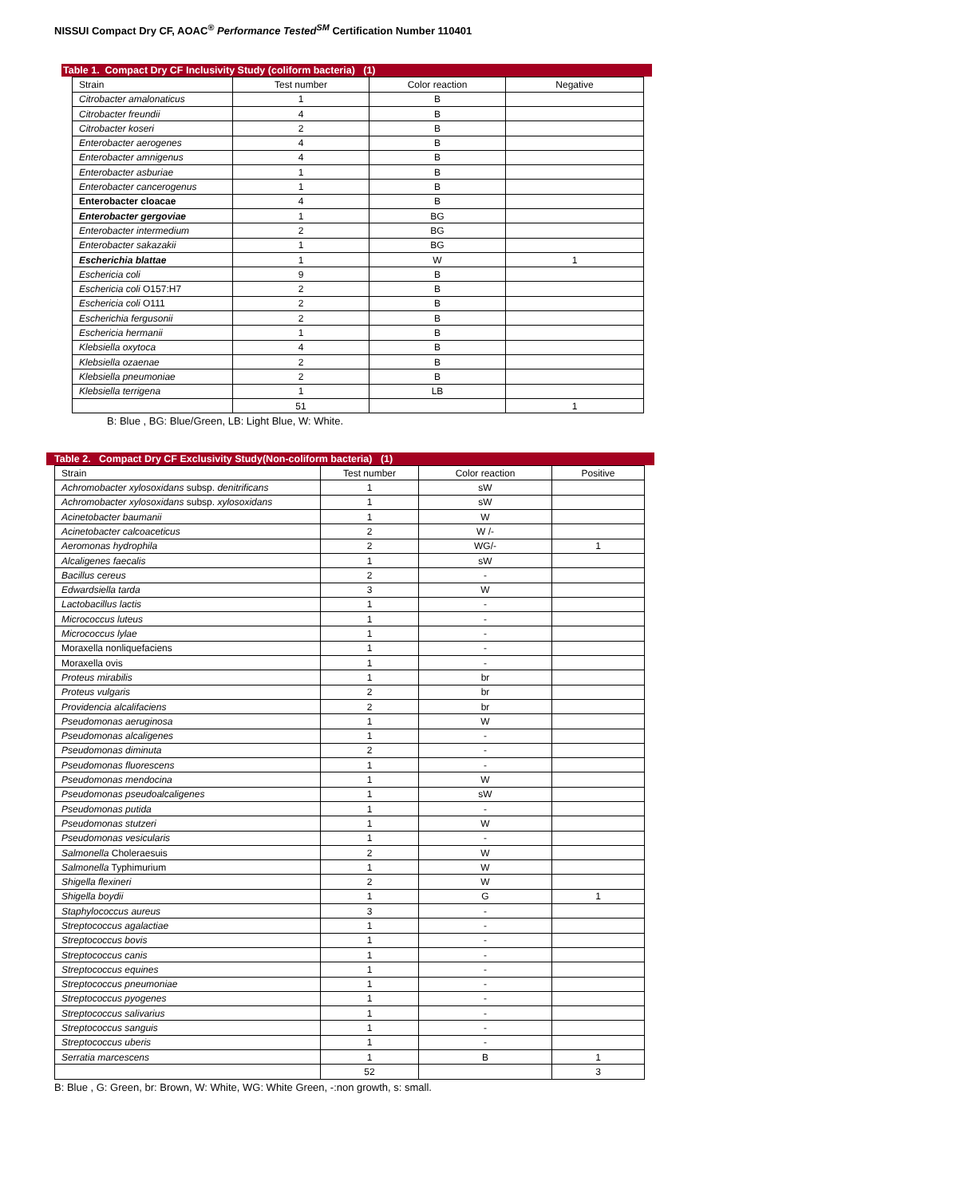NISSUI Compact Dry CF, AOAC<sup>®</sup> Performance Tested<sup>SM</sup> Certification Number 110401
Table 1. Compact Dry CF Inclusivity Study (coliform bacteria) (1)
| Strain | Test number | Color reaction | Negative |
| --- | --- | --- | --- |
| Citrobacter amalonaticus | 1 | B | |
| Citrobacter freundii | 4 | B | |
| Citrobacter koseri | 2 | B | |
| Enterobacter aerogenes | 4 | B | |
| Enterobacter amnigenus | 4 | B | |
| Enterobacter asburiae | 1 | B | |
| Enterobacter cancerogenus | 1 | B | |
| Enterobacter cloacae | 4 | B | |
| Enterobacter gergoviae | 1 | BG | |
| Enterobacter intermedium | 2 | BG | |
| Enterobacter sakazakii | 1 | BG | |
| Escherichia blattae | 1 | W | 1 |
| Eschericia coli | 9 | B | |
| Eschericia coli O157:H7 | 2 | B | |
| Eschericia coli O111 | 2 | B | |
| Escherichia fergusonii | 2 | B | |
| Eschericia hermanii | 1 | B | |
| Klebsiella oxytoca | 4 | B | |
| Klebsiella ozaenae | 2 | B | |
| Klebsiella pneumoniae | 2 | B | |
| Klebsiella terrigena | 1 | LB | |
| | 51 | | 1 |
B: Blue , BG: Blue/Green, LB: Light Blue, W: White.
Table 2. Compact Dry CF Exclusivity Study(Non-coliform bacteria) (1)
| Strain | Test number | Color reaction | Positive |
| --- | --- | --- | --- |
| Achromobacter xylosoxidans subsp. denitrificans | 1 | sW | |
| Achromobacter xylosoxidans subsp. xylosoxidans | 1 | sW | |
| Acinetobacter baumanii | 1 | W | |
| Acinetobacter calcoaceticus | 2 | W /- | |
| Aeromonas hydrophila | 2 | WG/- | 1 |
| Alcaligenes faecalis | 1 | sW | |
| Bacillus cereus | 2 | - | |
| Edwardsiella tarda | 3 | W | |
| Lactobacillus lactis | 1 | - | |
| Micrococcus luteus | 1 | - | |
| Micrococcus lylae | 1 | - | |
| Moraxella nonliquefaciens | 1 | - | |
| Moraxella ovis | 1 | - | |
| Proteus mirabilis | 1 | br | |
| Proteus vulgaris | 2 | br | |
| Providencia alcalifaciens | 2 | br | |
| Pseudomonas aeruginosa | 1 | W | |
| Pseudomonas alcaligenes | 1 | - | |
| Pseudomonas diminuta | 2 | - | |
| Pseudomonas fluorescens | 1 | - | |
| Pseudomonas mendocina | 1 | W | |
| Pseudomonas pseudoalcaligenes | 1 | sW | |
| Pseudomonas putida | 1 | - | |
| Pseudomonas stutzeri | 1 | W | |
| Pseudomonas vesicularis | 1 | - | |
| Salmonella Choleraesuis | 2 | W | |
| Salmonella Typhimurium | 1 | W | |
| Shigella flexineri | 2 | W | |
| Shigella boydii | 1 | G | 1 |
| Staphylococcus aureus | 3 | - | |
| Streptococcus agalactiae | 1 | - | |
| Streptococcus bovis | 1 | - | |
| Streptococcus canis | 1 | - | |
| Streptococcus equines | 1 | - | |
| Streptococcus pneumoniae | 1 | - | |
| Streptococcus pyogenes | 1 | - | |
| Streptococcus salivarius | 1 | - | |
| Streptococcus sanguis | 1 | - | |
| Streptococcus uberis | 1 | - | |
| Serratia marcescens | 1 | B | 1 |
| | 52 | | 3 |
B: Blue , G: Green, br: Brown, W: White, WG: White Green, -:non growth, s: small.